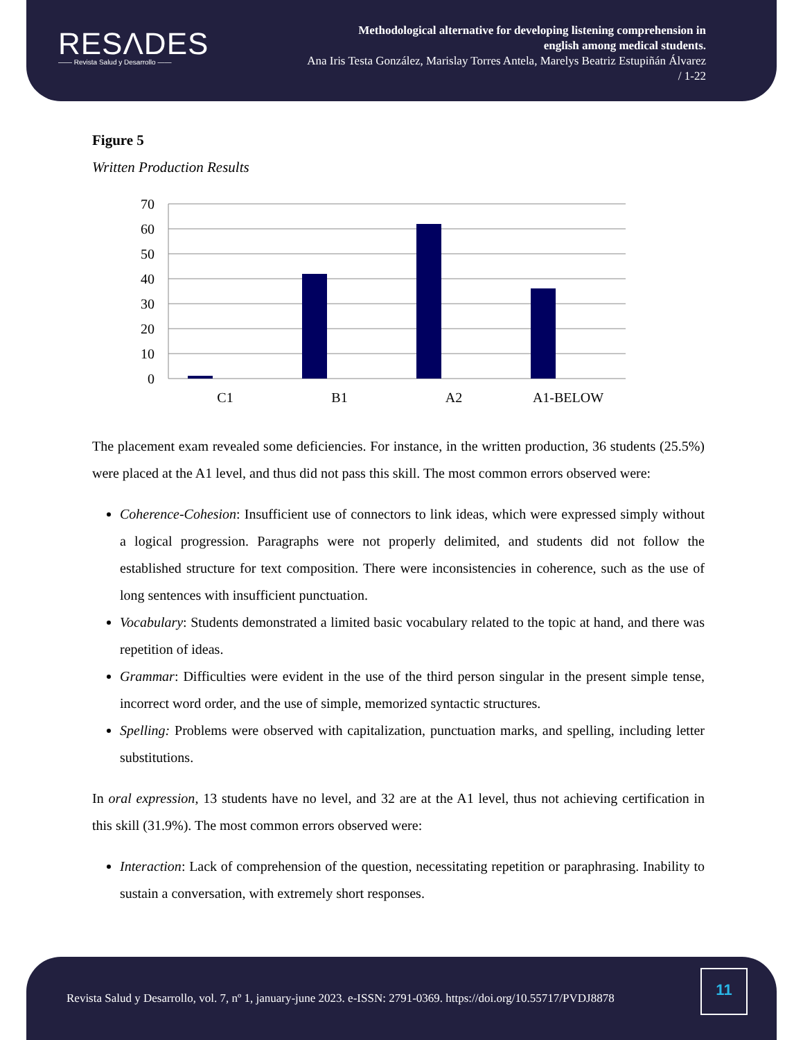RESΛDES
—— Revista Salud y Desarrollo ——
Methodological alternative for developing listening comprehension in
english among medical students.
Ana Iris Testa González, Marislay Torres Antela, Marelys Beatriz Estupiñán Álvarez
/ 1-22
Figure 5
Written Production Results
70
60
50
40
30
20
10
0
C1
B1
A2
A1-BELOW
The placement exam revealed some deficiencies. For instance, in the written production, 36 students (25.5%) were placed at the A1 level, and thus did not pass this skill. The most common errors observed were:
Coherence-Cohesion: Insufficient use of connectors to link ideas, which were expressed simply without a logical progression. Paragraphs were not properly delimited, and students did not follow the established structure for text composition. There were inconsistencies in coherence, such as the use of long sentences with insufficient punctuation.
Vocabulary: Students demonstrated a limited basic vocabulary related to the topic at hand, and there was repetition of ideas.
Grammar: Difficulties were evident in the use of the third person singular in the present simple tense, incorrect word order, and the use of simple, memorized syntactic structures.
Spelling: Problems were observed with capitalization, punctuation marks, and spelling, including letter substitutions.
In oral expression, 13 students have no level, and 32 are at the A1 level, thus not achieving certification in this skill (31.9%). The most common errors observed were:
Interaction: Lack of comprehension of the question, necessitating repetition or paraphrasing. Inability to sustain a conversation, with extremely short responses.
Revista Salud y Desarrollo, vol. 7, nº 1, january-june 2023. e-ISSN: 2791-0369. https://doi.org/10.55717/PVDJ8878
11